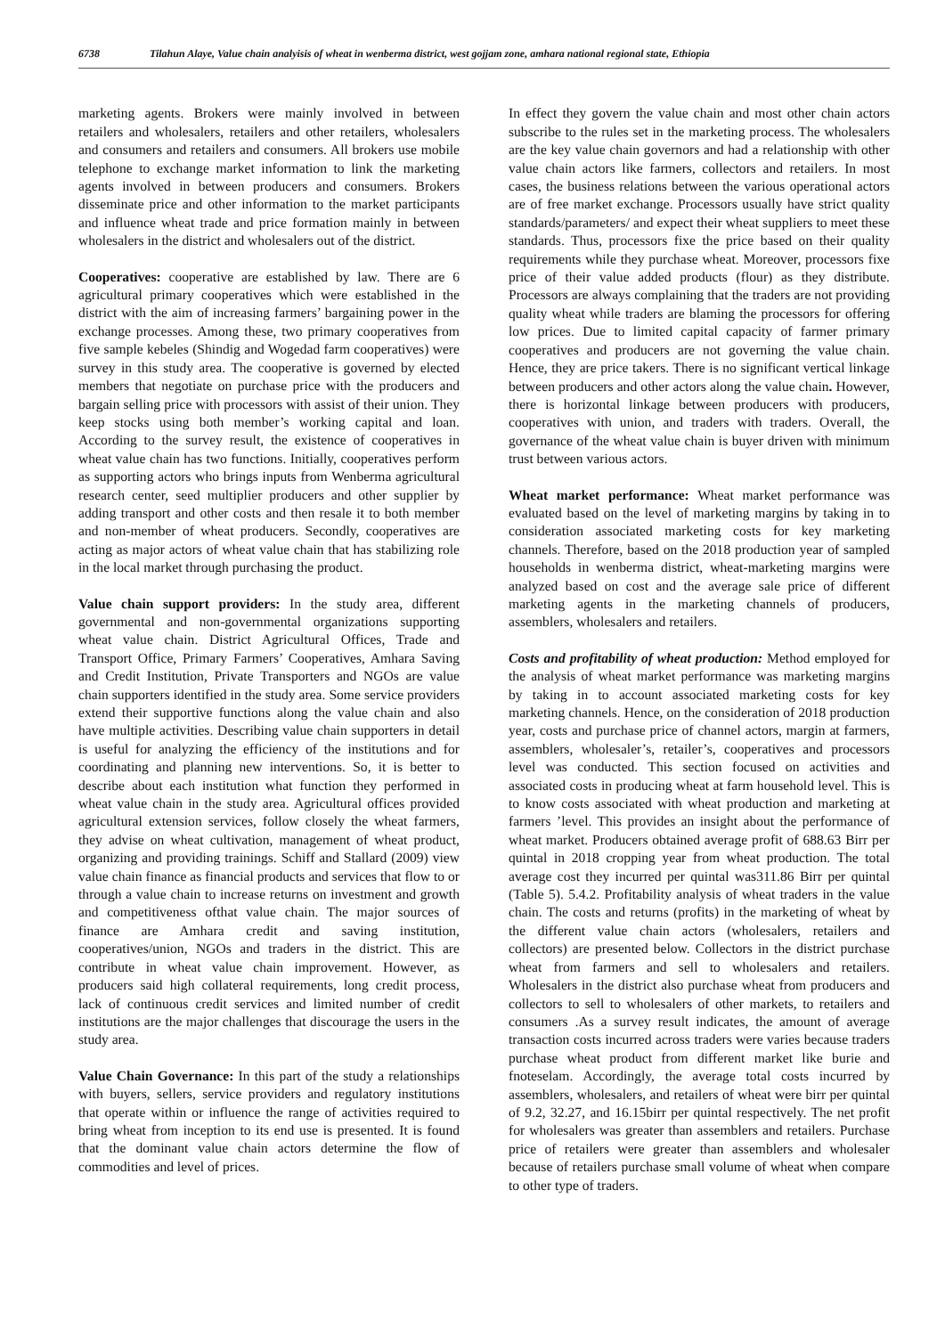6738 Tilahun Alaye, Value chain analyisis of wheat in wenberma district, west gojjam zone, amhara national regional state, Ethiopia
marketing agents. Brokers were mainly involved in between retailers and wholesalers, retailers and other retailers, wholesalers and consumers and retailers and consumers. All brokers use mobile telephone to exchange market information to link the marketing agents involved in between producers and consumers. Brokers disseminate price and other information to the market participants and influence wheat trade and price formation mainly in between wholesalers in the district and wholesalers out of the district.
Cooperatives: cooperative are established by law. There are 6 agricultural primary cooperatives which were established in the district with the aim of increasing farmers’ bargaining power in the exchange processes. Among these, two primary cooperatives from five sample kebeles (Shindig and Wogedad farm cooperatives) were survey in this study area. The cooperative is governed by elected members that negotiate on purchase price with the producers and bargain selling price with processors with assist of their union. They keep stocks using both member’s working capital and loan. According to the survey result, the existence of cooperatives in wheat value chain has two functions. Initially, cooperatives perform as supporting actors who brings inputs from Wenberma agricultural research center, seed multiplier producers and other supplier by adding transport and other costs and then resale it to both member and non-member of wheat producers. Secondly, cooperatives are acting as major actors of wheat value chain that has stabilizing role in the local market through purchasing the product.
Value chain support providers: In the study area, different governmental and non-governmental organizations supporting wheat value chain. District Agricultural Offices, Trade and Transport Office, Primary Farmers’ Cooperatives, Amhara Saving and Credit Institution, Private Transporters and NGOs are value chain supporters identified in the study area. Some service providers extend their supportive functions along the value chain and also have multiple activities. Describing value chain supporters in detail is useful for analyzing the efficiency of the institutions and for coordinating and planning new interventions. So, it is better to describe about each institution what function they performed in wheat value chain in the study area. Agricultural offices provided agricultural extension services, follow closely the wheat farmers, they advise on wheat cultivation, management of wheat product, organizing and providing trainings. Schiff and Stallard (2009) view value chain finance as financial products and services that flow to or through a value chain to increase returns on investment and growth and competitiveness ofthat value chain. The major sources of finance are Amhara credit and saving institution, cooperatives/union, NGOs and traders in the district. This are contribute in wheat value chain improvement. However, as producers said high collateral requirements, long credit process, lack of continuous credit services and limited number of credit institutions are the major challenges that discourage the users in the study area.
Value Chain Governance: In this part of the study a relationships with buyers, sellers, service providers and regulatory institutions that operate within or influence the range of activities required to bring wheat from inception to its end use is presented. It is found that the dominant value chain actors determine the flow of commodities and level of prices.
In effect they govern the value chain and most other chain actors subscribe to the rules set in the marketing process. The wholesalers are the key value chain governors and had a relationship with other value chain actors like farmers, collectors and retailers. In most cases, the business relations between the various operational actors are of free market exchange. Processors usually have strict quality standards/parameters/ and expect their wheat suppliers to meet these standards. Thus, processors fixe the price based on their quality requirements while they purchase wheat. Moreover, processors fixe price of their value added products (flour) as they distribute. Processors are always complaining that the traders are not providing quality wheat while traders are blaming the processors for offering low prices. Due to limited capital capacity of farmer primary cooperatives and producers are not governing the value chain. Hence, they are price takers. There is no significant vertical linkage between producers and other actors along the value chain. However, there is horizontal linkage between producers with producers, cooperatives with union, and traders with traders. Overall, the governance of the wheat value chain is buyer driven with minimum trust between various actors.
Wheat market performance: Wheat market performance was evaluated based on the level of marketing margins by taking in to consideration associated marketing costs for key marketing channels. Therefore, based on the 2018 production year of sampled households in wenberma district, wheat-marketing margins were analyzed based on cost and the average sale price of different marketing agents in the marketing channels of producers, assemblers, wholesalers and retailers.
Costs and profitability of wheat production: Method employed for the analysis of wheat market performance was marketing margins by taking in to account associated marketing costs for key marketing channels. Hence, on the consideration of 2018 production year, costs and purchase price of channel actors, margin at farmers, assemblers, wholesaler’s, retailer’s, cooperatives and processors level was conducted. This section focused on activities and associated costs in producing wheat at farm household level. This is to know costs associated with wheat production and marketing at farmers ’level. This provides an insight about the performance of wheat market. Producers obtained average profit of 688.63 Birr per quintal in 2018 cropping year from wheat production. The total average cost they incurred per quintal was311.86 Birr per quintal (Table 5). 5.4.2. Profitability analysis of wheat traders in the value chain. The costs and returns (profits) in the marketing of wheat by the different value chain actors (wholesalers, retailers and collectors) are presented below. Collectors in the district purchase wheat from farmers and sell to wholesalers and retailers. Wholesalers in the district also purchase wheat from producers and collectors to sell to wholesalers of other markets, to retailers and consumers .As a survey result indicates, the amount of average transaction costs incurred across traders were varies because traders purchase wheat product from different market like burie and fnoteselam. Accordingly, the average total costs incurred by assemblers, wholesalers, and retailers of wheat were birr per quintal of 9.2, 32.27, and 16.15birr per quintal respectively. The net profit for wholesalers was greater than assemblers and retailers. Purchase price of retailers were greater than assemblers and wholesaler because of retailers purchase small volume of wheat when compare to other type of traders.